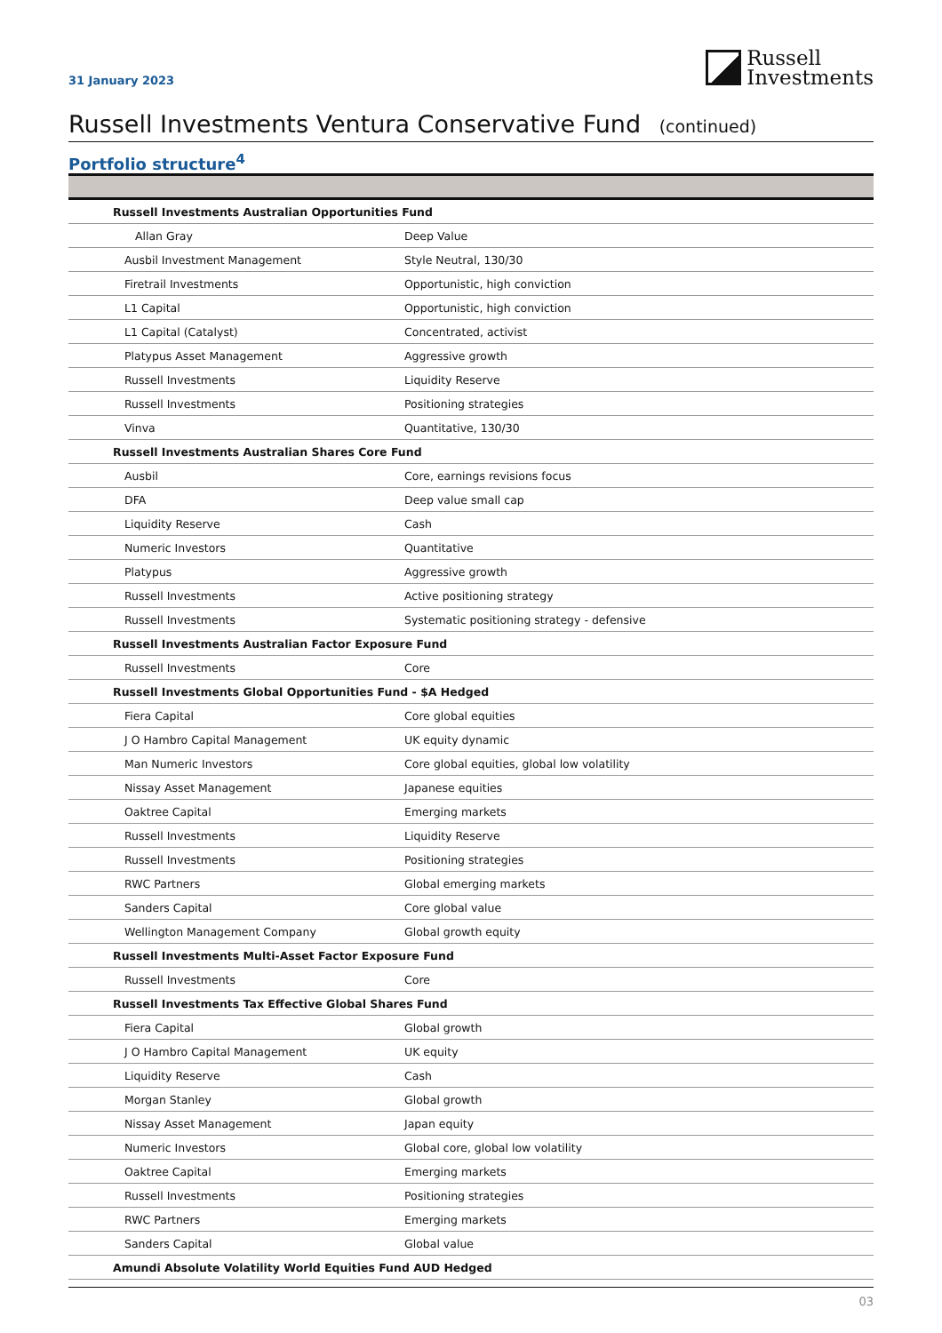31 January 2023
Russell
Investments
Russell Investments Ventura Conservative Fund (continued)
Portfolio structure<sup>4</sup>
| Russell Investments Australian Opportunities Fund | |
| Allan Gray | Deep Value |
| Ausbil Investment Management | Style Neutral, 130/30 |
| Firetrail Investments | Opportunistic, high conviction |
| L1 Capital | Opportunistic, high conviction |
| L1 Capital (Catalyst) | Concentrated, activist |
| Platypus Asset Management | Aggressive growth |
| Russell Investments | Liquidity Reserve |
| Russell Investments | Positioning strategies |
| Vinva | Quantitative, 130/30 |
| Russell Investments Australian Shares Core Fund | |
| Ausbil | Core, earnings revisions focus |
| DFA | Deep value small cap |
| Liquidity Reserve | Cash |
| Numeric Investors | Quantitative |
| Platypus | Aggressive growth |
| Russell Investments | Active positioning strategy |
| Russell Investments | Systematic positioning strategy - defensive |
| Russell Investments Australian Factor Exposure Fund | |
| Russell Investments | Core |
| Russell Investments Global Opportunities Fund - $A Hedged | |
| Fiera Capital | Core global equities |
| J O Hambro Capital Management | UK equity dynamic |
| Man Numeric Investors | Core global equities, global low volatility |
| Nissay Asset Management | Japanese equities |
| Oaktree Capital | Emerging markets |
| Russell Investments | Liquidity Reserve |
| Russell Investments | Positioning strategies |
| RWC Partners | Global emerging markets |
| Sanders Capital | Core global value |
| Wellington Management Company | Global growth equity |
| Russell Investments Multi-Asset Factor Exposure Fund | |
| Russell Investments | Core |
| Russell Investments Tax Effective Global Shares Fund | |
| Fiera Capital | Global growth |
| J O Hambro Capital Management | UK equity |
| Liquidity Reserve | Cash |
| Morgan Stanley | Global growth |
| Nissay Asset Management | Japan equity |
| Numeric Investors | Global core, global low volatility |
| Oaktree Capital | Emerging markets |
| Russell Investments | Positioning strategies |
| RWC Partners | Emerging markets |
| Sanders Capital | Global value |
| Amundi Absolute Volatility World Equities Fund AUD Hedged | |
03